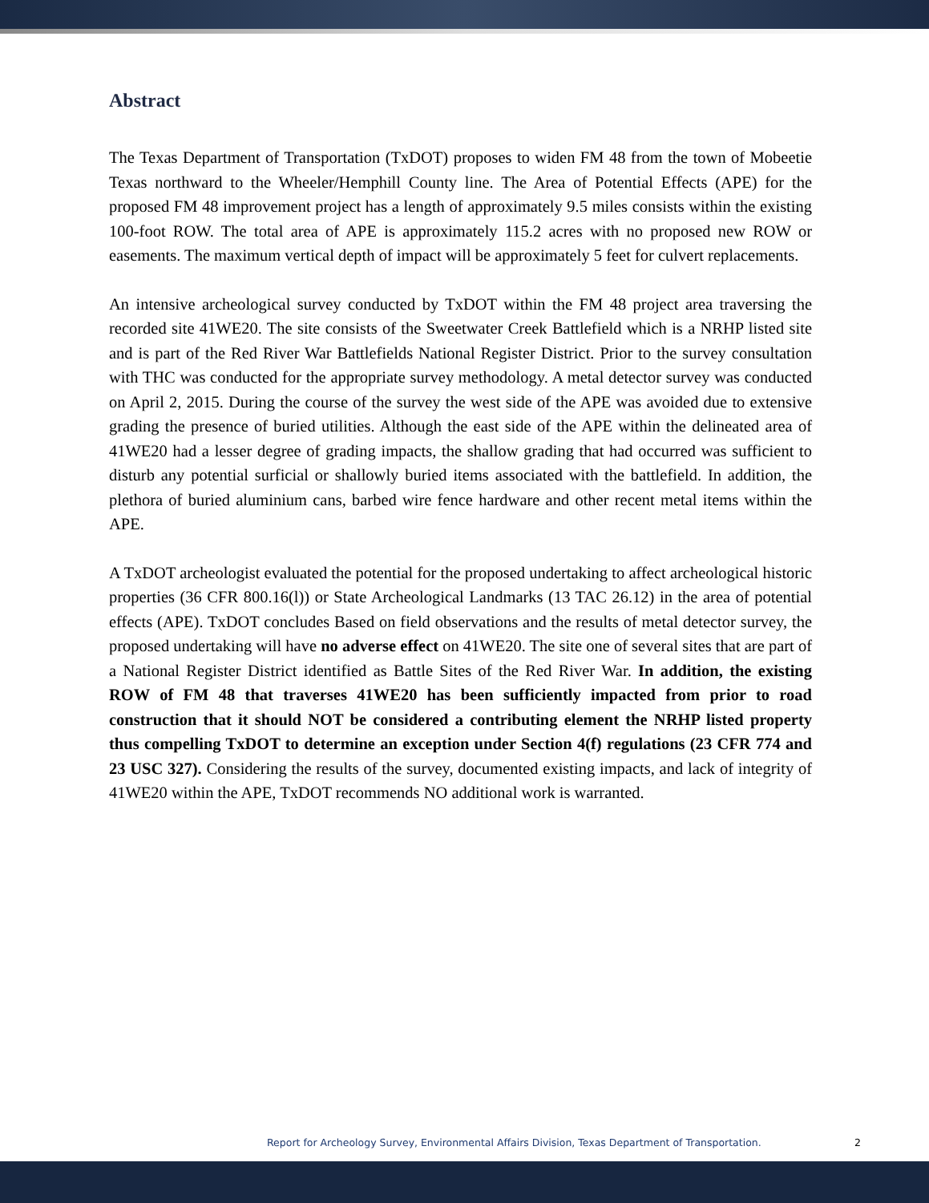Abstract
The Texas Department of Transportation (TxDOT) proposes to widen FM 48 from the town of Mobeetie Texas northward to the Wheeler/Hemphill County line. The Area of Potential Effects (APE) for the proposed FM 48 improvement project has a length of approximately 9.5 miles consists within the existing 100-foot ROW. The total area of APE is approximately 115.2 acres with no proposed new ROW or easements. The maximum vertical depth of impact will be approximately 5 feet for culvert replacements.
An intensive archeological survey conducted by TxDOT within the FM 48 project area traversing the recorded site 41WE20. The site consists of the Sweetwater Creek Battlefield which is a NRHP listed site and is part of the Red River War Battlefields National Register District. Prior to the survey consultation with THC was conducted for the appropriate survey methodology. A metal detector survey was conducted on April 2, 2015. During the course of the survey the west side of the APE was avoided due to extensive grading the presence of buried utilities. Although the east side of the APE within the delineated area of 41WE20 had a lesser degree of grading impacts, the shallow grading that had occurred was sufficient to disturb any potential surficial or shallowly buried items associated with the battlefield. In addition, the plethora of buried aluminium cans, barbed wire fence hardware and other recent metal items within the APE.
A TxDOT archeologist evaluated the potential for the proposed undertaking to affect archeological historic properties (36 CFR 800.16(l)) or State Archeological Landmarks (13 TAC 26.12) in the area of potential effects (APE). TxDOT concludes Based on field observations and the results of metal detector survey, the proposed undertaking will have no adverse effect on 41WE20. The site one of several sites that are part of a National Register District identified as Battle Sites of the Red River War. In addition, the existing ROW of FM 48 that traverses 41WE20 has been sufficiently impacted from prior to road construction that it should NOT be considered a contributing element the NRHP listed property thus compelling TxDOT to determine an exception under Section 4(f) regulations (23 CFR 774 and 23 USC 327). Considering the results of the survey, documented existing impacts, and lack of integrity of 41WE20 within the APE, TxDOT recommends NO additional work is warranted.
Report for Archeology Survey, Environmental Affairs Division, Texas Department of Transportation. 2